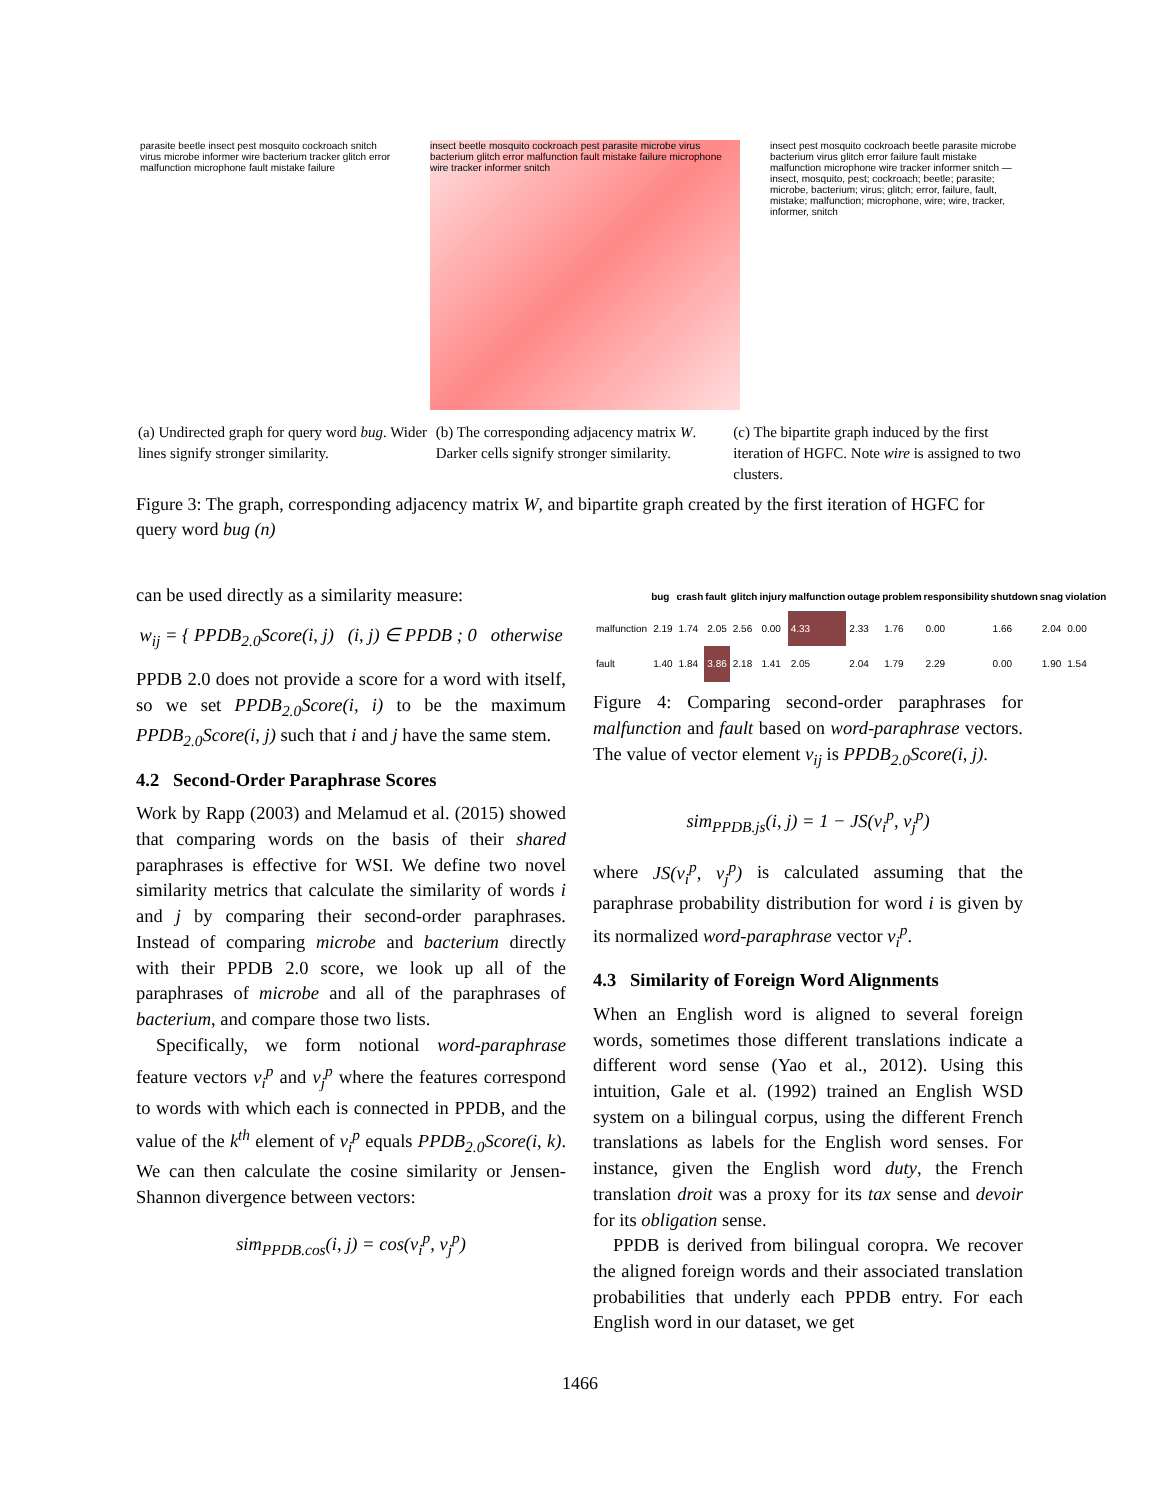parasite beetle insect pest mosquito cockroach snitch virus microbe informer wire bacterium tracker glitch error malfunction microphone fault mistake failure
insect beetle mosquito cockroach pest parasite microbe virus bacterium glitch error malfunction fault mistake failure microphone wire tracker informer snitch
insect pest mosquito cockroach beetle parasite microbe bacterium virus glitch error failure fault mistake malfunction microphone wire tracker informer snitch — insect, mosquito, pest; cockroach; beetle; parasite; microbe, bacterium; virus; glitch; error, failure, fault, mistake; malfunction; microphone, wire; wire, tracker, informer, snitch
(a) Undirected graph for query word bug. Wider lines signify stronger similarity.
(b) The corresponding adjacency matrix W. Darker cells signify stronger similarity.
(c) The bipartite graph induced by the first iteration of HGFC. Note wire is assigned to two clusters.
Figure 3: The graph, corresponding adjacency matrix W, and bipartite graph created by the first iteration of HGFC for query word bug (n)
can be used directly as a similarity measure:
w<sub>ij</sub> = { PPDB<sub>2.0</sub>Score(i, j) (i, j) ∈ PPDB ; 0 otherwise
PPDB 2.0 does not provide a score for a word with itself, so we set PPDB<sub>2.0</sub>Score(i, i) to be the maximum PPDB<sub>2.0</sub>Score(i, j) such that i and j have the same stem.
4.2 Second-Order Paraphrase Scores
Work by Rapp (2003) and Melamud et al. (2015) showed that comparing words on the basis of their shared paraphrases is effective for WSI. We define two novel similarity metrics that calculate the similarity of words i and j by comparing their second-order paraphrases. Instead of comparing microbe and bacterium directly with their PPDB 2.0 score, we look up all of the paraphrases of microbe and all of the paraphrases of bacterium, and compare those two lists.
Specifically, we form notional word-paraphrase feature vectors v<sub>i</sub><sup>p</sup> and v<sub>j</sub><sup>p</sup> where the features correspond to words with which each is connected in PPDB, and the value of the k<sup>th</sup> element of v<sub>i</sub><sup>p</sup> equals PPDB<sub>2.0</sub>Score(i, k). We can then calculate the cosine similarity or Jensen-Shannon divergence between vectors:
sim<sub>PPDB.cos</sub>(i, j) = cos(v<sub>i</sub><sup>p</sup>, v<sub>j</sub><sup>p</sup>)
| | bug | crash | fault | glitch | injury | malfunction | outage | problem | responsibility | shutdown | snag | violation |
| --- | --- | --- | --- | --- | --- | --- | --- | --- | --- | --- | --- | --- |
| malfunction | 2.19 | 1.74 | 2.05 | 2.56 | 0.00 | 4.33 | 2.33 | 1.76 | 0.00 | 1.66 | 2.04 | 0.00 |
| fault | 1.40 | 1.84 | 3.86 | 2.18 | 1.41 | 2.05 | 2.04 | 1.79 | 2.29 | 0.00 | 1.90 | 1.54 |
Figure 4: Comparing second-order paraphrases for malfunction and fault based on word-paraphrase vectors. The value of vector element v<sub>ij</sub> is PPDB<sub>2.0</sub>Score(i, j).
sim<sub>PPDB.js</sub>(i, j) = 1 − JS(v<sub>i</sub><sup>p</sup>, v<sub>j</sub><sup>p</sup>)
where JS(v<sub>i</sub><sup>p</sup>, v<sub>j</sub><sup>p</sup>) is calculated assuming that the paraphrase probability distribution for word i is given by its normalized word-paraphrase vector v<sub>i</sub><sup>p</sup>.
4.3 Similarity of Foreign Word Alignments
When an English word is aligned to several foreign words, sometimes those different translations indicate a different word sense (Yao et al., 2012). Using this intuition, Gale et al. (1992) trained an English WSD system on a bilingual corpus, using the different French translations as labels for the English word senses. For instance, given the English word duty, the French translation droit was a proxy for its tax sense and devoir for its obligation sense.
PPDB is derived from bilingual coropra. We recover the aligned foreign words and their associated translation probabilities that underly each PPDB entry. For each English word in our dataset, we get
1466